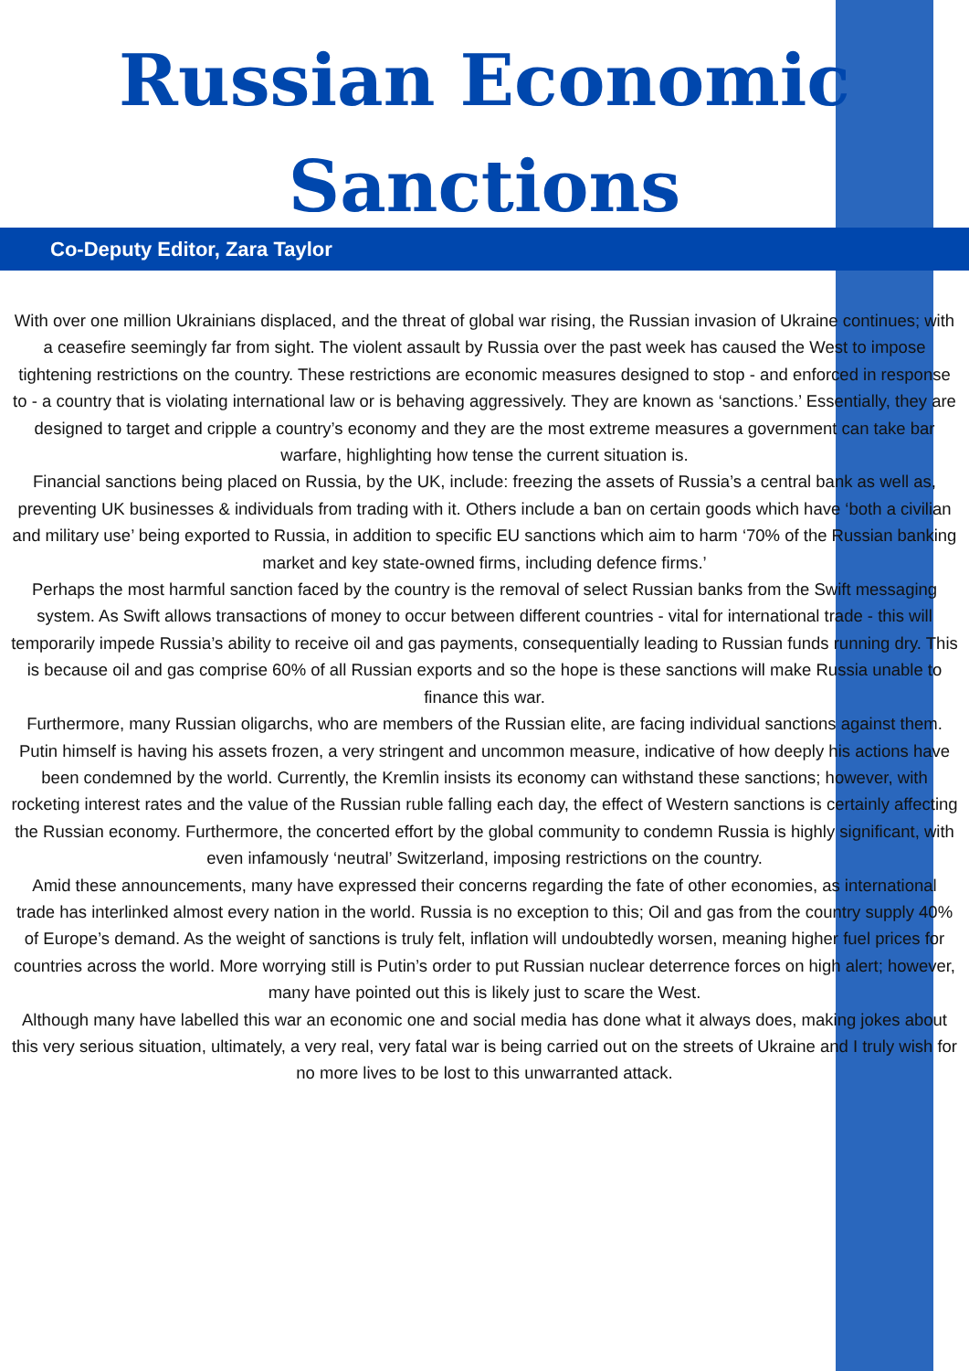Russian Economic
Sanctions
Co-Deputy Editor, Zara Taylor
With over one million Ukrainians displaced, and the threat of global war rising, the Russian invasion of Ukraine continues; with a ceasefire seemingly far from sight. The violent assault by Russia over the past week has caused the West to impose tightening restrictions on the country. These restrictions are economic measures designed to stop - and enforced in response to - a country that is violating international law or is behaving aggressively. They are known as ‘sanctions.’ Essentially, they are designed to target and cripple a country’s economy and they are the most extreme measures a government can take bar warfare, highlighting how tense the current situation is.
Financial sanctions being placed on Russia, by the UK, include: freezing the assets of Russia’s a central bank as well as, preventing UK businesses & individuals from trading with it. Others include a ban on certain goods which have ‘both a civilian and military use’ being exported to Russia, in addition to specific EU sanctions which aim to harm ‘70% of the Russian banking market and key state-owned firms, including defence firms.’
Perhaps the most harmful sanction faced by the country is the removal of select Russian banks from the Swift messaging system. As Swift allows transactions of money to occur between different countries - vital for international trade - this will temporarily impede Russia’s ability to receive oil and gas payments, consequentially leading to Russian funds running dry. This is because oil and gas comprise 60% of all Russian exports and so the hope is these sanctions will make Russia unable to finance this war.
Furthermore, many Russian oligarchs, who are members of the Russian elite, are facing individual sanctions against them. Putin himself is having his assets frozen, a very stringent and uncommon measure, indicative of how deeply his actions have been condemned by the world. Currently, the Kremlin insists its economy can withstand these sanctions; however, with rocketing interest rates and the value of the Russian ruble falling each day, the effect of Western sanctions is certainly affecting the Russian economy. Furthermore, the concerted effort by the global community to condemn Russia is highly significant, with even infamously ‘neutral’ Switzerland, imposing restrictions on the country.
Amid these announcements, many have expressed their concerns regarding the fate of other economies, as international trade has interlinked almost every nation in the world. Russia is no exception to this; Oil and gas from the country supply 40% of Europe’s demand. As the weight of sanctions is truly felt, inflation will undoubtedly worsen, meaning higher fuel prices for countries across the world. More worrying still is Putin’s order to put Russian nuclear deterrence forces on high alert; however, many have pointed out this is likely just to scare the West.
Although many have labelled this war an economic one and social media has done what it always does, making jokes about this very serious situation, ultimately, a very real, very fatal war is being carried out on the streets of Ukraine and I truly wish for no more lives to be lost to this unwarranted attack.